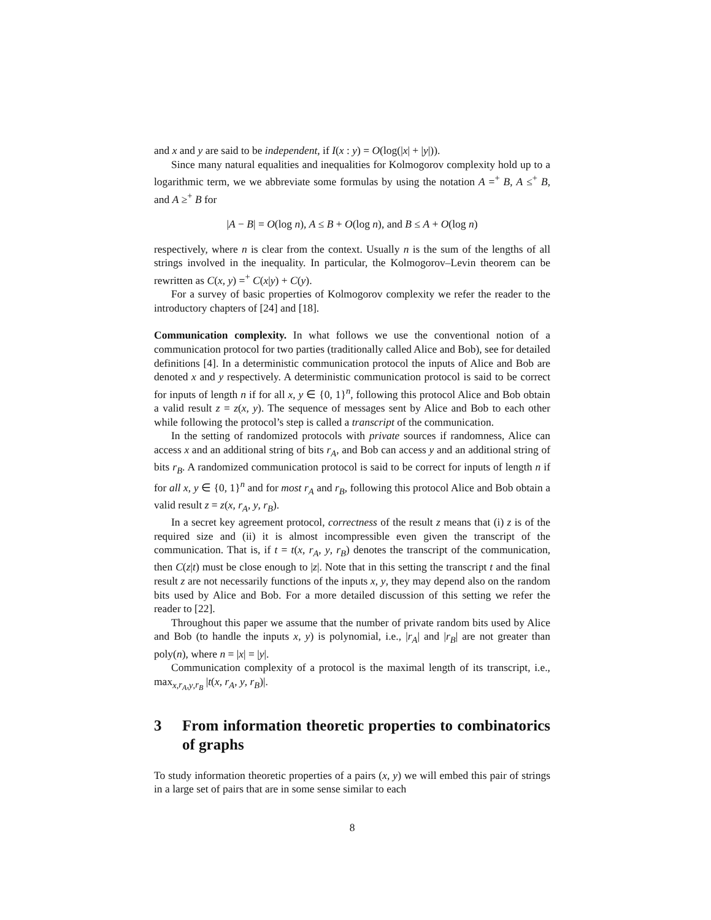and x and y are said to be independent, if I(x : y) = O(log(|x| + |y|)).
Since many natural equalities and inequalities for Kolmogorov complexity hold up to a logarithmic term, we we abbreviate some formulas by using the notation A =<sup>+</sup> B, A ≤<sup>+</sup> B, and A ≥<sup>+</sup> B for
|A − B| = O(log n), A ≤ B + O(log n), and B ≤ A + O(log n)
respectively, where n is clear from the context. Usually n is the sum of the lengths of all strings involved in the inequality. In particular, the Kolmogorov–Levin theorem can be rewritten as C(x, y) =<sup>+</sup> C(x|y) + C(y).
For a survey of basic properties of Kolmogorov complexity we refer the reader to the introductory chapters of [24] and [18].
Communication complexity. In what follows we use the conventional notion of a communication protocol for two parties (traditionally called Alice and Bob), see for detailed definitions [4]. In a deterministic communication protocol the inputs of Alice and Bob are denoted x and y respectively. A deterministic communication protocol is said to be correct for inputs of length n if for all x, y ∈ {0, 1}<sup>n</sup>, following this protocol Alice and Bob obtain a valid result z = z(x, y). The sequence of messages sent by Alice and Bob to each other while following the protocol’s step is called a transcript of the communication.
In the setting of randomized protocols with private sources if randomness, Alice can access x and an additional string of bits r<sub>A</sub>, and Bob can access y and an additional string of bits r<sub>B</sub>. A randomized communication protocol is said to be correct for inputs of length n if for all x, y ∈ {0, 1}<sup>n</sup> and for most r<sub>A</sub> and r<sub>B</sub>, following this protocol Alice and Bob obtain a valid result z = z(x, r<sub>A</sub>, y, r<sub>B</sub>).
In a secret key agreement protocol, correctness of the result z means that (i) z is of the required size and (ii) it is almost incompressible even given the transcript of the communication. That is, if t = t(x, r<sub>A</sub>, y, r<sub>B</sub>) denotes the transcript of the communication, then C(z|t) must be close enough to |z|. Note that in this setting the transcript t and the final result z are not necessarily functions of the inputs x, y, they may depend also on the random bits used by Alice and Bob. For a more detailed discussion of this setting we refer the reader to [22].
Throughout this paper we assume that the number of private random bits used by Alice and Bob (to handle the inputs x, y) is polynomial, i.e., |r<sub>A</sub>| and |r<sub>B</sub>| are not greater than poly(n), where n = |x| = |y|.
Communication complexity of a protocol is the maximal length of its transcript, i.e., max<sub>x,r<sub>A</sub>,y,r<sub>B</sub></sub> |t(x, r<sub>A</sub>, y, r<sub>B</sub>)|.
3 From information theoretic properties to combinatorics of graphs
To study information theoretic properties of a pairs (x, y) we will embed this pair of strings in a large set of pairs that are in some sense similar to each
8